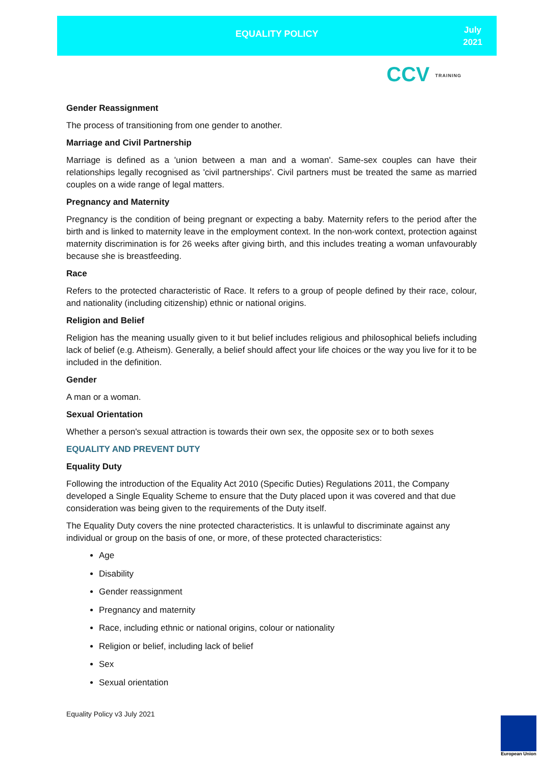EQUALITY POLICY
July
2021
CCV TRAINING
Gender Reassignment
The process of transitioning from one gender to another.
Marriage and Civil Partnership
Marriage is defined as a 'union between a man and a woman'. Same-sex couples can have their relationships legally recognised as 'civil partnerships'. Civil partners must be treated the same as married couples on a wide range of legal matters.
Pregnancy and Maternity
Pregnancy is the condition of being pregnant or expecting a baby. Maternity refers to the period after the birth and is linked to maternity leave in the employment context. In the non-work context, protection against maternity discrimination is for 26 weeks after giving birth, and this includes treating a woman unfavourably because she is breastfeeding.
Race
Refers to the protected characteristic of Race. It refers to a group of people defined by their race, colour, and nationality (including citizenship) ethnic or national origins.
Religion and Belief
Religion has the meaning usually given to it but belief includes religious and philosophical beliefs including lack of belief (e.g. Atheism). Generally, a belief should affect your life choices or the way you live for it to be included in the definition.
Gender
A man or a woman.
Sexual Orientation
Whether a person's sexual attraction is towards their own sex, the opposite sex or to both sexes
EQUALITY AND PREVENT DUTY
Equality Duty
Following the introduction of the Equality Act 2010 (Specific Duties) Regulations 2011, the Company developed a Single Equality Scheme to ensure that the Duty placed upon it was covered and that due consideration was being given to the requirements of the Duty itself.
The Equality Duty covers the nine protected characteristics. It is unlawful to discriminate against any individual or group on the basis of one, or more, of these protected characteristics:
Age
Disability
Gender reassignment
Pregnancy and maternity
Race, including ethnic or national origins, colour or nationality
Religion or belief, including lack of belief
Sex
Sexual orientation
Equality Policy v3 July 2021
European Union